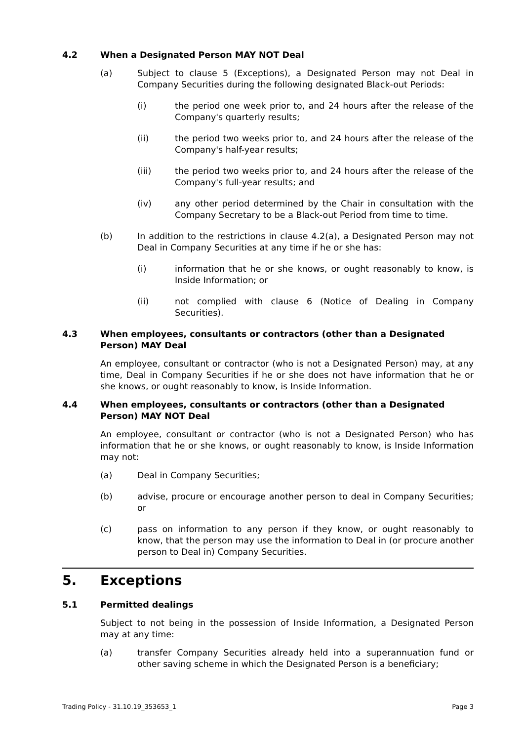4.2 When a Designated Person MAY NOT Deal
(a) Subject to clause 5 (Exceptions), a Designated Person may not Deal in Company Securities during the following designated Black-out Periods:
(i) the period one week prior to, and 24 hours after the release of the Company's quarterly results;
(ii) the period two weeks prior to, and 24 hours after the release of the Company's half-year results;
(iii) the period two weeks prior to, and 24 hours after the release of the Company's full-year results; and
(iv) any other period determined by the Chair in consultation with the Company Secretary to be a Black-out Period from time to time.
(b) In addition to the restrictions in clause 4.2(a), a Designated Person may not Deal in Company Securities at any time if he or she has:
(i) information that he or she knows, or ought reasonably to know, is Inside Information; or
(ii) not complied with clause 6 (Notice of Dealing in Company Securities).
4.3 When employees, consultants or contractors (other than a Designated Person) MAY Deal
An employee, consultant or contractor (who is not a Designated Person) may, at any time, Deal in Company Securities if he or she does not have information that he or she knows, or ought reasonably to know, is Inside Information.
4.4 When employees, consultants or contractors (other than a Designated Person) MAY NOT Deal
An employee, consultant or contractor (who is not a Designated Person) who has information that he or she knows, or ought reasonably to know, is Inside Information may not:
(a) Deal in Company Securities;
(b) advise, procure or encourage another person to deal in Company Securities; or
(c) pass on information to any person if they know, or ought reasonably to know, that the person may use the information to Deal in (or procure another person to Deal in) Company Securities.
5. Exceptions
5.1 Permitted dealings
Subject to not being in the possession of Inside Information, a Designated Person may at any time:
(a) transfer Company Securities already held into a superannuation fund or other saving scheme in which the Designated Person is a beneficiary;
Trading Policy - 31.10.19_353653_1 Page 3